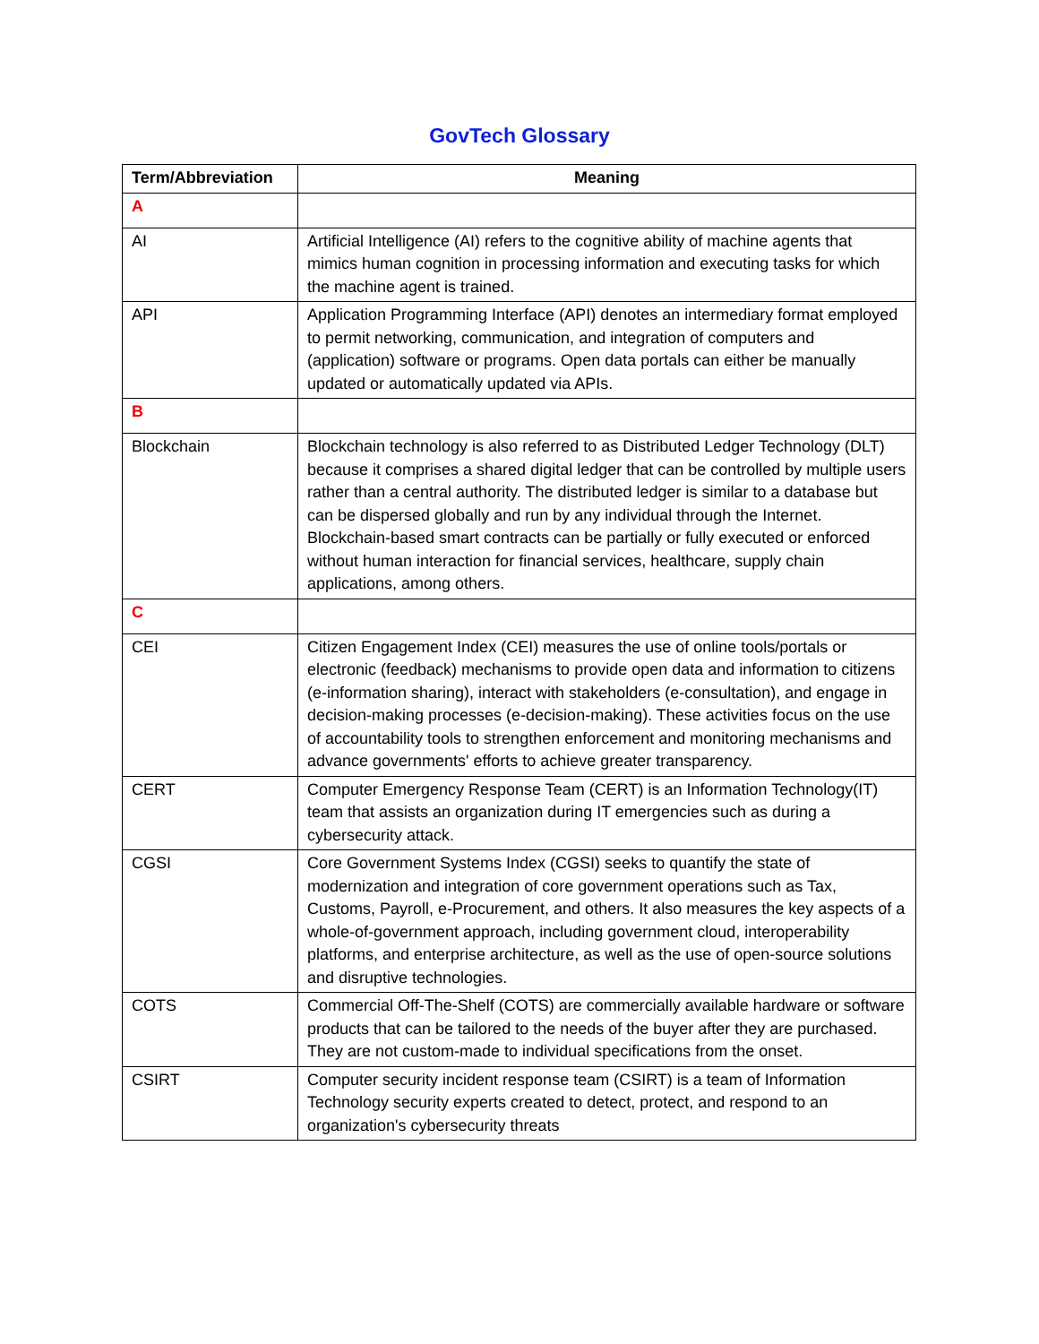GovTech Glossary
| Term/Abbreviation | Meaning |
| --- | --- |
| A | |
| AI | Artificial Intelligence (AI) refers to the cognitive ability of machine agents that mimics human cognition in processing information and executing tasks for which the machine agent is trained. |
| API | Application Programming Interface (API) denotes an intermediary format employed to permit networking, communication, and integration of computers and (application) software or programs. Open data portals can either be manually updated or automatically updated via APIs. |
| B | |
| Blockchain | Blockchain technology is also referred to as Distributed Ledger Technology (DLT) because it comprises a shared digital ledger that can be controlled by multiple users rather than a central authority. The distributed ledger is similar to a database but can be dispersed globally and run by any individual through the Internet. Blockchain-based smart contracts can be partially or fully executed or enforced without human interaction for financial services, healthcare, supply chain applications, among others. |
| C | |
| CEI | Citizen Engagement Index (CEI) measures the use of online tools/portals or electronic (feedback) mechanisms to provide open data and information to citizens (e-information sharing), interact with stakeholders (e-consultation), and engage in decision-making processes (e-decision-making). These activities focus on the use of accountability tools to strengthen enforcement and monitoring mechanisms and advance governments' efforts to achieve greater transparency. |
| CERT | Computer Emergency Response Team (CERT) is an Information Technology(IT) team that assists an organization during IT emergencies such as during a cybersecurity attack. |
| CGSI | Core Government Systems Index (CGSI) seeks to quantify the state of modernization and integration of core government operations such as Tax, Customs, Payroll, e-Procurement, and others. It also measures the key aspects of a whole-of-government approach, including government cloud, interoperability platforms, and enterprise architecture, as well as the use of open-source solutions and disruptive technologies. |
| COTS | Commercial Off-The-Shelf (COTS) are commercially available hardware or software products that can be tailored to the needs of the buyer after they are purchased. They are not custom-made to individual specifications from the onset. |
| CSIRT | Computer security incident response team (CSIRT) is a team of Information Technology security experts created to detect, protect, and respond to an organization's cybersecurity threats |